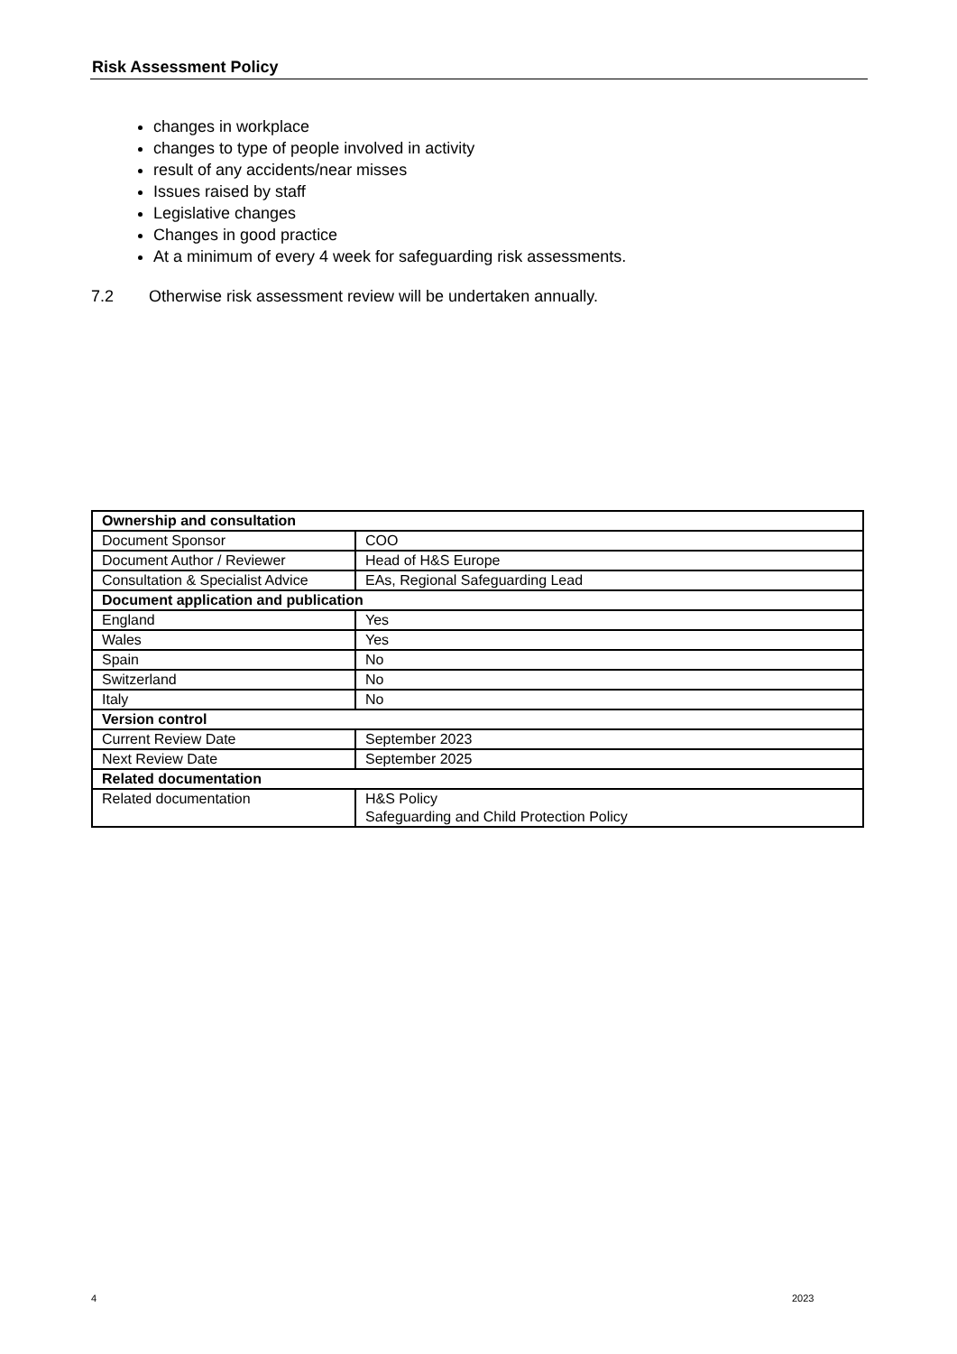Risk Assessment Policy
changes in workplace
changes to type of people involved in activity
result of any accidents/near misses
Issues raised by staff
Legislative changes
Changes in good practice
At a minimum of every 4 week for safeguarding risk assessments.
7.2 Otherwise risk assessment review will be undertaken annually.
| Ownership and consultation | |
| Document Sponsor | COO |
| Document Author / Reviewer | Head of H&S Europe |
| Consultation & Specialist Advice | EAs, Regional Safeguarding Lead |
| Document application and publication | |
| England | Yes |
| Wales | Yes |
| Spain | No |
| Switzerland | No |
| Italy | No |
| Version control | |
| Current Review Date | September 2023 |
| Next Review Date | September 2025 |
| Related documentation | |
| Related documentation | H&S Policy Safeguarding and Child Protection Policy |
4 2023